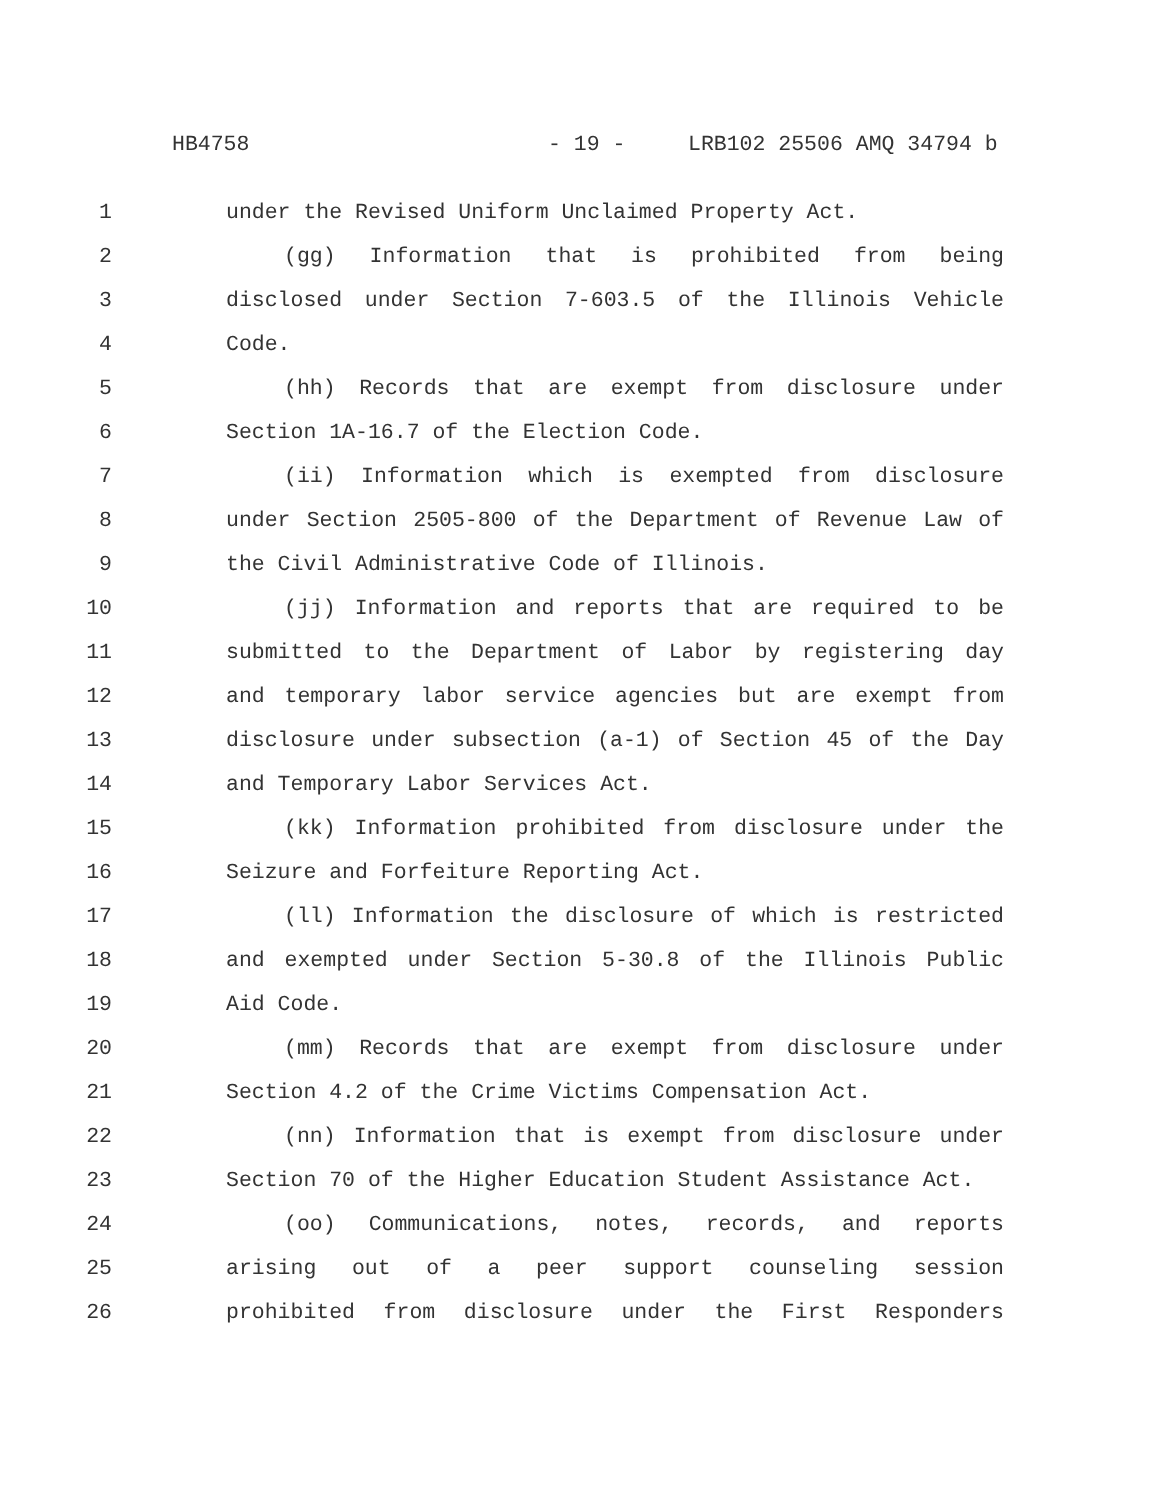HB4758 - 19 - LRB102 25506 AMQ 34794 b
1 under the Revised Uniform Unclaimed Property Act.
2 (gg) Information that is prohibited from being
3 disclosed under Section 7-603.5 of the Illinois Vehicle
4 Code.
5 (hh) Records that are exempt from disclosure under
6 Section 1A-16.7 of the Election Code.
7 (ii) Information which is exempted from disclosure
8 under Section 2505-800 of the Department of Revenue Law of
9 the Civil Administrative Code of Illinois.
10 (jj) Information and reports that are required to be
11 submitted to the Department of Labor by registering day
12 and temporary labor service agencies but are exempt from
13 disclosure under subsection (a-1) of Section 45 of the Day
14 and Temporary Labor Services Act.
15 (kk) Information prohibited from disclosure under the
16 Seizure and Forfeiture Reporting Act.
17 (ll) Information the disclosure of which is restricted
18 and exempted under Section 5-30.8 of the Illinois Public
19 Aid Code.
20 (mm) Records that are exempt from disclosure under
21 Section 4.2 of the Crime Victims Compensation Act.
22 (nn) Information that is exempt from disclosure under
23 Section 70 of the Higher Education Student Assistance Act.
24 (oo) Communications, notes, records, and reports
25 arising out of a peer support counseling session
26 prohibited from disclosure under the First Responders